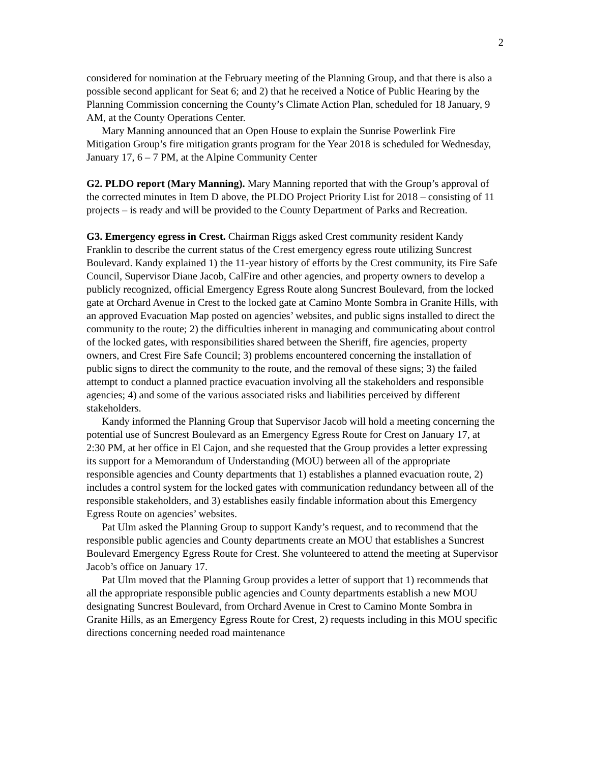2
considered for nomination at the February meeting of the Planning Group, and that there is also a possible second applicant for Seat 6; and 2) that he received a Notice of Public Hearing by the Planning Commission concerning the County’s Climate Action Plan, scheduled for 18 January, 9 AM, at the County Operations Center.
Mary Manning announced that an Open House to explain the Sunrise Powerlink Fire Mitigation Group’s fire mitigation grants program for the Year 2018 is scheduled for Wednesday, January 17, 6 – 7 PM, at the Alpine Community Center
G2. PLDO report (Mary Manning). Mary Manning reported that with the Group’s approval of the corrected minutes in Item D above, the PLDO Project Priority List for 2018 – consisting of 11 projects – is ready and will be provided to the County Department of Parks and Recreation.
G3. Emergency egress in Crest. Chairman Riggs asked Crest community resident Kandy Franklin to describe the current status of the Crest emergency egress route utilizing Suncrest Boulevard. Kandy explained 1) the 11-year history of efforts by the Crest community, its Fire Safe Council, Supervisor Diane Jacob, CalFire and other agencies, and property owners to develop a publicly recognized, official Emergency Egress Route along Suncrest Boulevard, from the locked gate at Orchard Avenue in Crest to the locked gate at Camino Monte Sombra in Granite Hills, with an approved Evacuation Map posted on agencies’ websites, and public signs installed to direct the community to the route; 2) the difficulties inherent in managing and communicating about control of the locked gates, with responsibilities shared between the Sheriff, fire agencies, property owners, and Crest Fire Safe Council; 3) problems encountered concerning the installation of public signs to direct the community to the route, and the removal of these signs; 3) the failed attempt to conduct a planned practice evacuation involving all the stakeholders and responsible agencies; 4) and some of the various associated risks and liabilities perceived by different stakeholders.
Kandy informed the Planning Group that Supervisor Jacob will hold a meeting concerning the potential use of Suncrest Boulevard as an Emergency Egress Route for Crest on January 17, at 2:30 PM, at her office in El Cajon, and she requested that the Group provides a letter expressing its support for a Memorandum of Understanding (MOU) between all of the appropriate responsible agencies and County departments that 1) establishes a planned evacuation route, 2) includes a control system for the locked gates with communication redundancy between all of the responsible stakeholders, and 3) establishes easily findable information about this Emergency Egress Route on agencies’ websites.
Pat Ulm asked the Planning Group to support Kandy’s request, and to recommend that the responsible public agencies and County departments create an MOU that establishes a Suncrest Boulevard Emergency Egress Route for Crest. She volunteered to attend the meeting at Supervisor Jacob’s office on January 17.
Pat Ulm moved that the Planning Group provides a letter of support that 1) recommends that all the appropriate responsible public agencies and County departments establish a new MOU designating Suncrest Boulevard, from Orchard Avenue in Crest to Camino Monte Sombra in Granite Hills, as an Emergency Egress Route for Crest, 2) requests including in this MOU specific directions concerning needed road maintenance